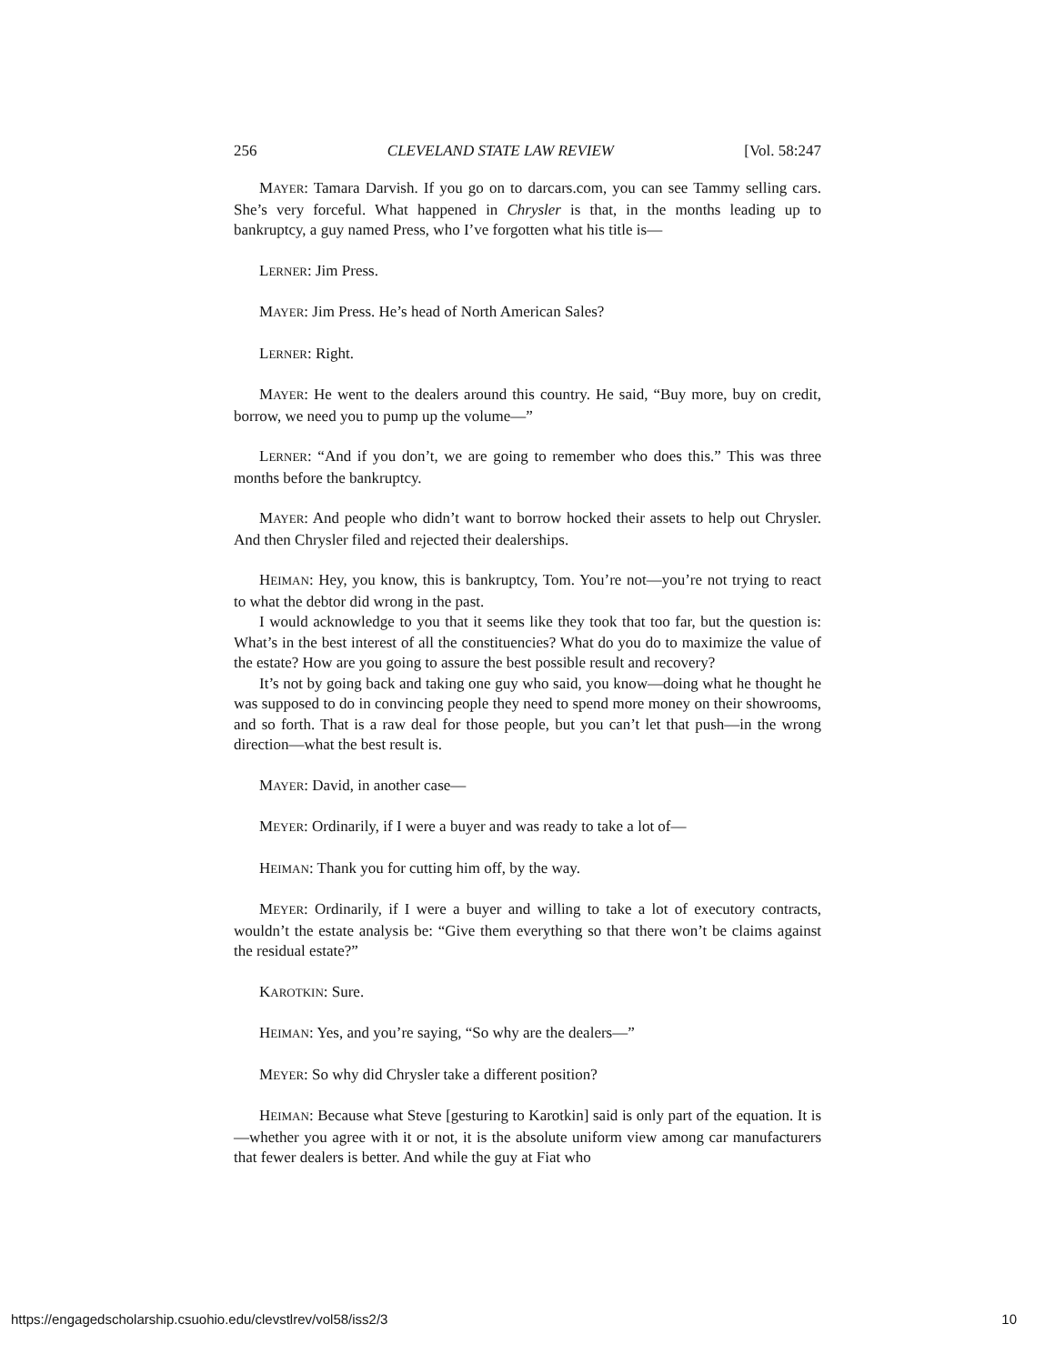256 CLEVELAND STATE LAW REVIEW [Vol. 58:247
MAYER: Tamara Darvish. If you go on to darcars.com, you can see Tammy selling cars. She’s very forceful. What happened in Chrysler is that, in the months leading up to bankruptcy, a guy named Press, who I’ve forgotten what his title is—
LERNER: Jim Press.
MAYER: Jim Press. He’s head of North American Sales?
LERNER: Right.
MAYER: He went to the dealers around this country. He said, “Buy more, buy on credit, borrow, we need you to pump up the volume—”
LERNER: “And if you don’t, we are going to remember who does this.” This was three months before the bankruptcy.
MAYER: And people who didn’t want to borrow hocked their assets to help out Chrysler. And then Chrysler filed and rejected their dealerships.
HEIMAN: Hey, you know, this is bankruptcy, Tom. You’re not—you’re not trying to react to what the debtor did wrong in the past.
I would acknowledge to you that it seems like they took that too far, but the question is: What’s in the best interest of all the constituencies? What do you do to maximize the value of the estate? How are you going to assure the best possible result and recovery?
It’s not by going back and taking one guy who said, you know—doing what he thought he was supposed to do in convincing people they need to spend more money on their showrooms, and so forth. That is a raw deal for those people, but you can’t let that push—in the wrong direction—what the best result is.
MAYER: David, in another case—
MEYER: Ordinarily, if I were a buyer and was ready to take a lot of—
HEIMAN: Thank you for cutting him off, by the way.
MEYER: Ordinarily, if I were a buyer and willing to take a lot of executory contracts, wouldn’t the estate analysis be: “Give them everything so that there won’t be claims against the residual estate?”
KAROTKIN: Sure.
HEIMAN: Yes, and you’re saying, “So why are the dealers—”
MEYER: So why did Chrysler take a different position?
HEIMAN: Because what Steve [gesturing to Karotkin] said is only part of the equation. It is—whether you agree with it or not, it is the absolute uniform view among car manufacturers that fewer dealers is better. And while the guy at Fiat who
https://engagedscholarship.csuohio.edu/clevstlrev/vol58/iss2/3 10